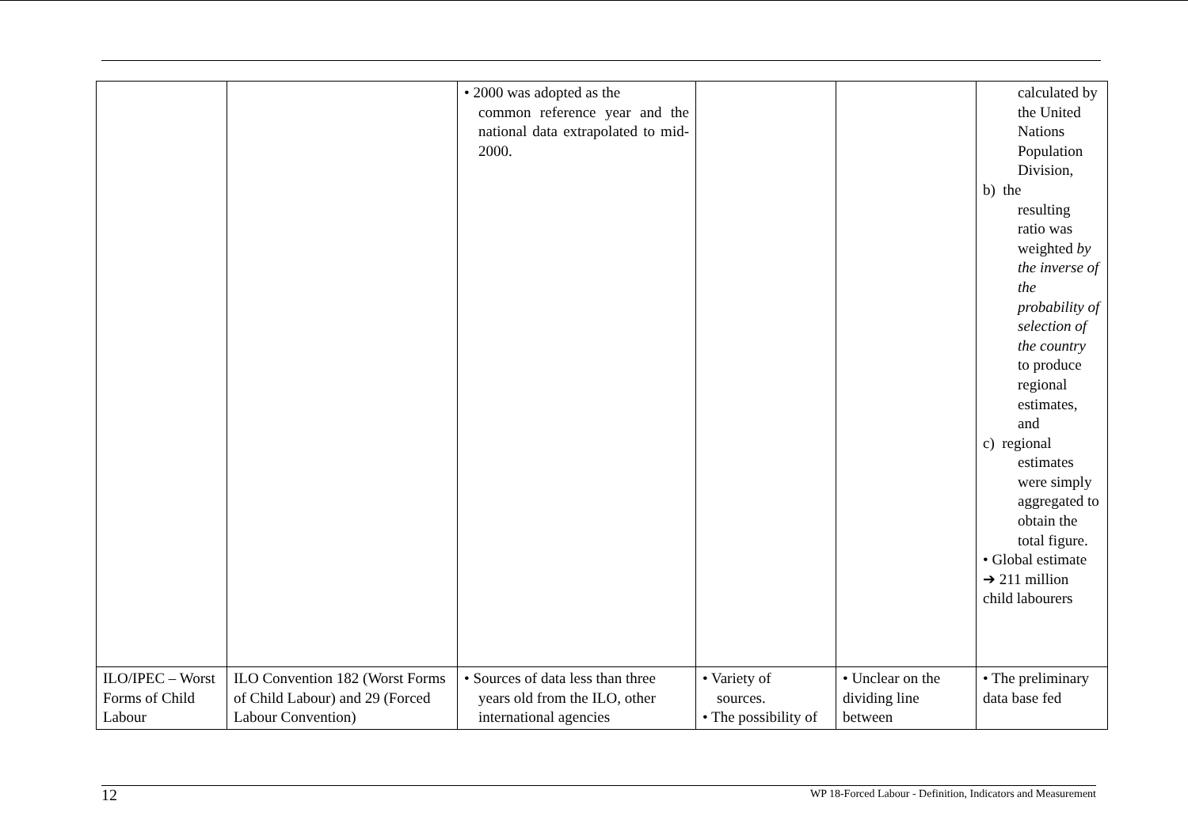| | | • 2000 was adopted as the common reference year and the national data extrapolated to mid-2000. | | | calculated by the United Nations Population Division, b) the resulting ratio was weighted by the inverse of the probability of selection of the country to produce regional estimates, and c) regional estimates were simply aggregated to obtain the total figure. • Global estimate ➔ 211 million child labourers |
| ILO/IPEC – Worst Forms of Child Labour | ILO Convention 182 (Worst Forms of Child Labour) and 29 (Forced Labour Convention) | • Sources of data less than three years old from the ILO, other international agencies | • Variety of sources. • The possibility of | • Unclear on the dividing line between | • The preliminary data base fed |
12 WP 18-Forced Labour - Definition, Indicators and Measurement